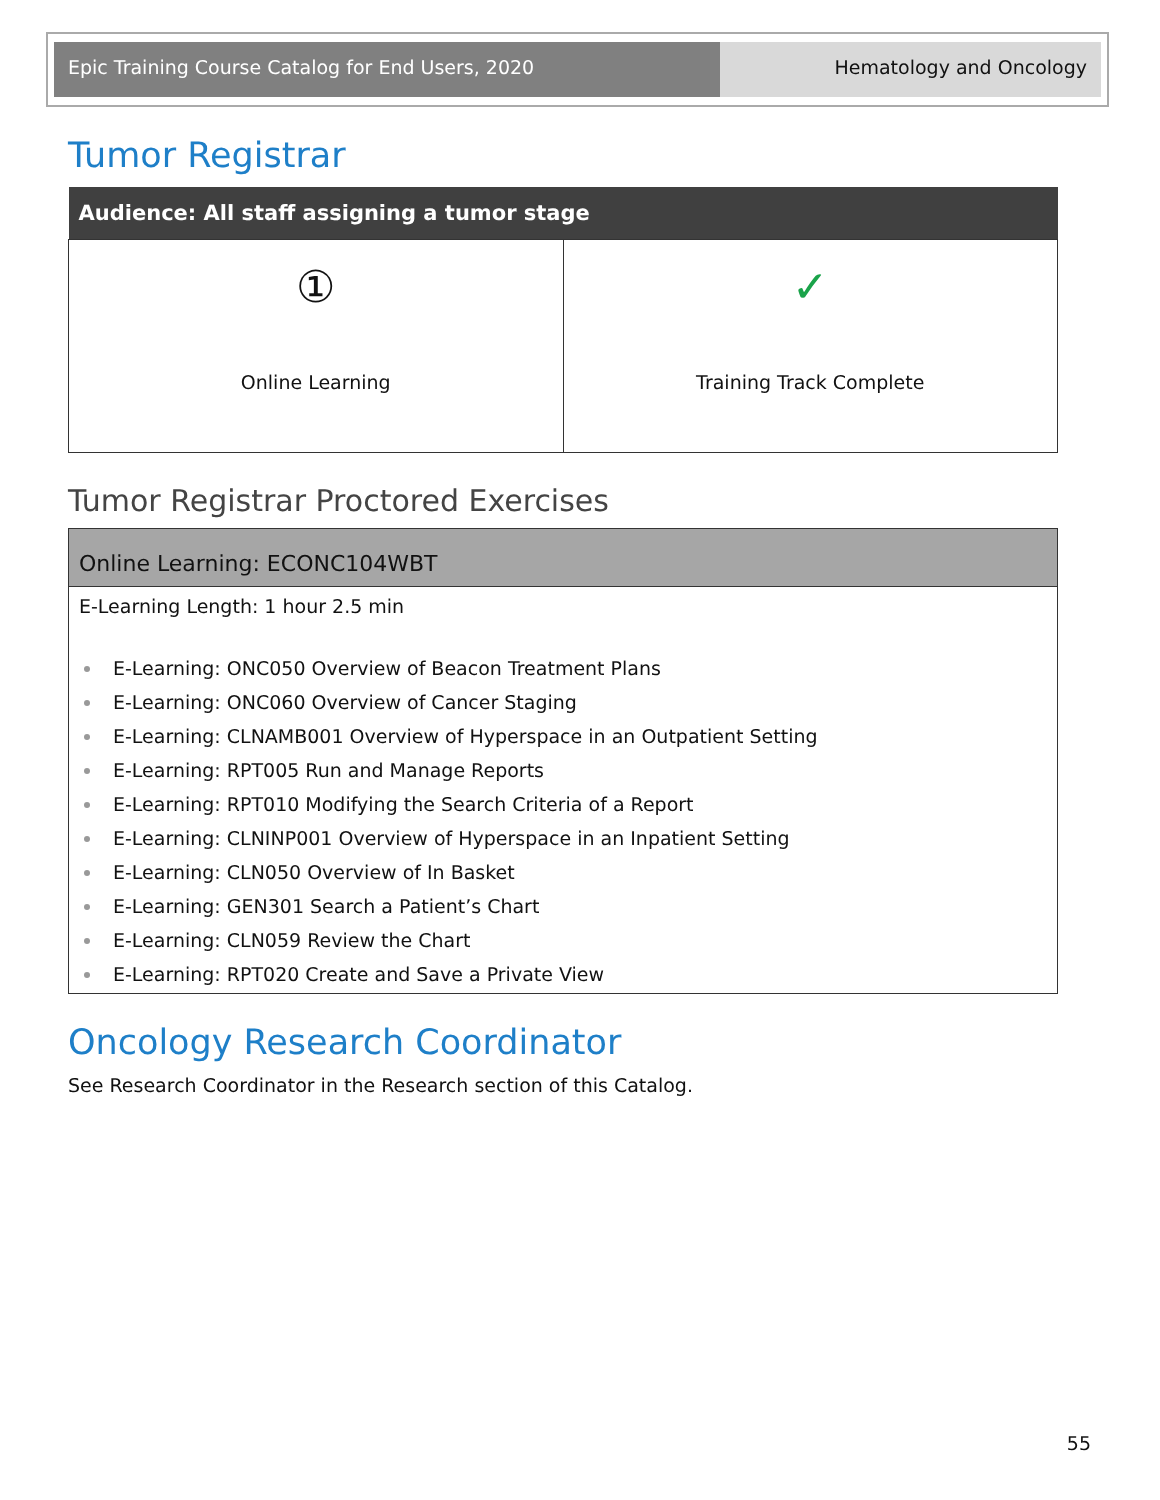Epic Training Course Catalog for End Users, 2020 Hematology and Oncology
Tumor Registrar
| Audience: All staff assigning a tumor stage | |
| --- | --- |
| ① Online Learning | ✓ Training Track Complete |
Tumor Registrar Proctored Exercises
| Online Learning: ECONC104WBT |
| --- |
| E-Learning Length: 1 hour 2.5 min E-Learning: ONC050 Overview of Beacon Treatment Plans E-Learning: ONC060 Overview of Cancer Staging E-Learning: CLNAMB001 Overview of Hyperspace in an Outpatient Setting E-Learning: RPT005 Run and Manage Reports E-Learning: RPT010 Modifying the Search Criteria of a Report E-Learning: CLNINP001 Overview of Hyperspace in an Inpatient Setting E-Learning: CLN050 Overview of In Basket E-Learning: GEN301 Search a Patient’s Chart E-Learning: CLN059 Review the Chart E-Learning: RPT020 Create and Save a Private View |
Oncology Research Coordinator
See Research Coordinator in the Research section of this Catalog.
55